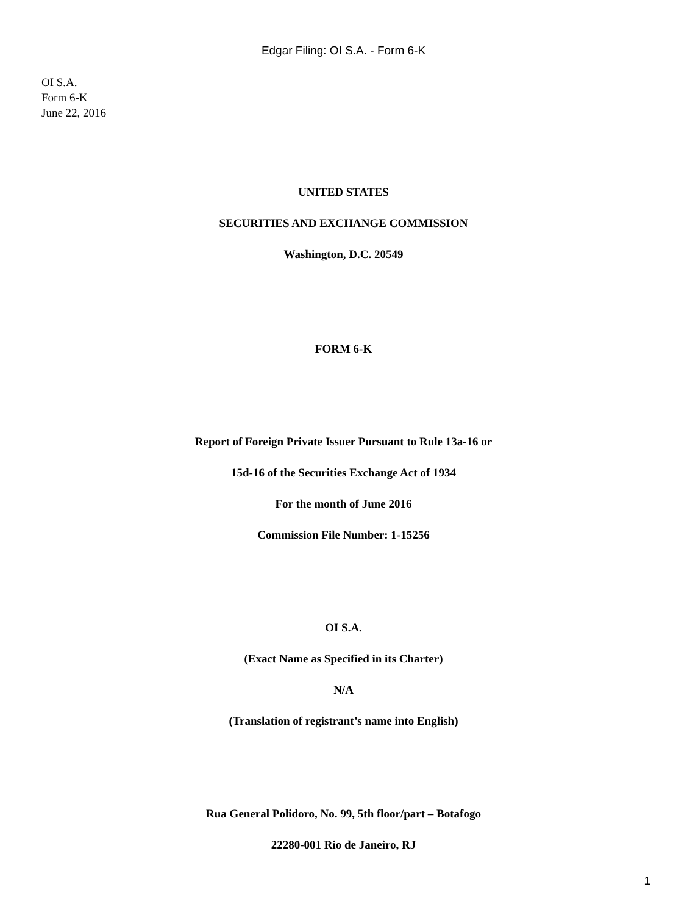Edgar Filing: OI S.A. - Form 6-K
OI S.A.
Form 6-K
June 22, 2016
UNITED STATES
SECURITIES AND EXCHANGE COMMISSION
Washington, D.C. 20549
FORM 6-K
Report of Foreign Private Issuer Pursuant to Rule 13a-16 or
15d-16 of the Securities Exchange Act of 1934
For the month of June 2016
Commission File Number: 1-15256
OI S.A.
(Exact Name as Specified in its Charter)
N/A
(Translation of registrant’s name into English)
Rua General Polidoro, No. 99, 5th floor/part – Botafogo
22280-001 Rio de Janeiro, RJ
1